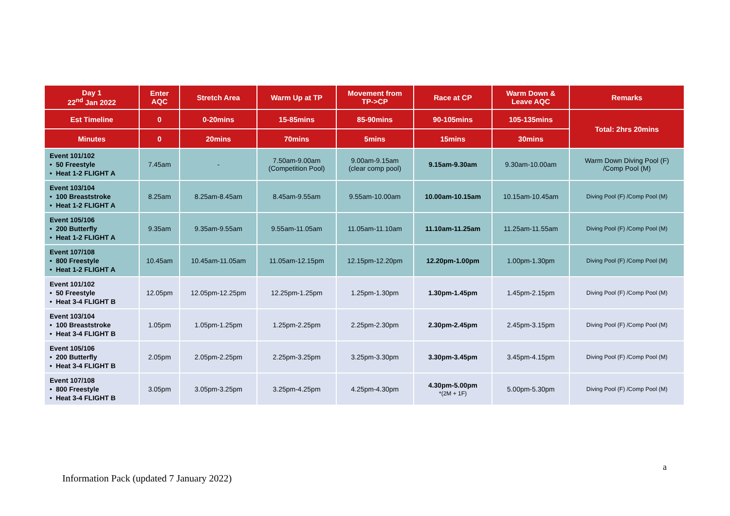| Day 1 22<sup>nd</sup> Jan 2022 | Enter AQC | Stretch Area | Warm Up at TP | Movement from TP->CP | Race at CP | Warm Down & Leave AQC | Remarks |
| --- | --- | --- | --- | --- | --- | --- | --- |
| Est Timeline | 0 | 0-20mins | 15-85mins | 85-90mins | 90-105mins | 105-135mins | Total: 2hrs 20mins |
| Minutes | 0 | 20mins | 70mins | 5mins | 15mins | 30mins | |
| Event 101/102 • 50 Freestyle • Heat 1-2 FLIGHT A | 7.45am | - | 7.50am-9.00am (Competition Pool) | 9.00am-9.15am (clear comp pool) | 9.15am-9.30am | 9.30am-10.00am | Warm Down Diving Pool (F) /Comp Pool (M) |
| Event 103/104 • 100 Breaststroke • Heat 1-2 FLIGHT A | 8.25am | 8.25am-8.45am | 8.45am-9.55am | 9.55am-10.00am | 10.00am-10.15am | 10.15am-10.45am | Diving Pool (F) /Comp Pool (M) |
| Event 105/106 • 200 Butterfly • Heat 1-2 FLIGHT A | 9.35am | 9.35am-9.55am | 9.55am-11.05am | 11.05am-11.10am | 11.10am-11.25am | 11.25am-11.55am | Diving Pool (F) /Comp Pool (M) |
| Event 107/108 • 800 Freestyle • Heat 1-2 FLIGHT A | 10.45am | 10.45am-11.05am | 11.05am-12.15pm | 12.15pm-12.20pm | 12.20pm-1.00pm | 1.00pm-1.30pm | Diving Pool (F) /Comp Pool (M) |
| Event 101/102 • 50 Freestyle • Heat 3-4 FLIGHT B | 12.05pm | 12.05pm-12.25pm | 12.25pm-1.25pm | 1.25pm-1.30pm | 1.30pm-1.45pm | 1.45pm-2.15pm | Diving Pool (F) /Comp Pool (M) |
| Event 103/104 • 100 Breaststroke • Heat 3-4 FLIGHT B | 1.05pm | 1.05pm-1.25pm | 1.25pm-2.25pm | 2.25pm-2.30pm | 2.30pm-2.45pm | 2.45pm-3.15pm | Diving Pool (F) /Comp Pool (M) |
| Event 105/106 • 200 Butterfly • Heat 3-4 FLIGHT B | 2.05pm | 2.05pm-2.25pm | 2.25pm-3.25pm | 3.25pm-3.30pm | 3.30pm-3.45pm | 3.45pm-4.15pm | Diving Pool (F) /Comp Pool (M) |
| Event 107/108 • 800 Freestyle • Heat 3-4 FLIGHT B | 3.05pm | 3.05pm-3.25pm | 3.25pm-4.25pm | 4.25pm-4.30pm | 4.30pm-5.00pm *(2M + 1F) | 5.00pm-5.30pm | Diving Pool (F) /Comp Pool (M) |
a
Information Pack (updated 7 January 2022)